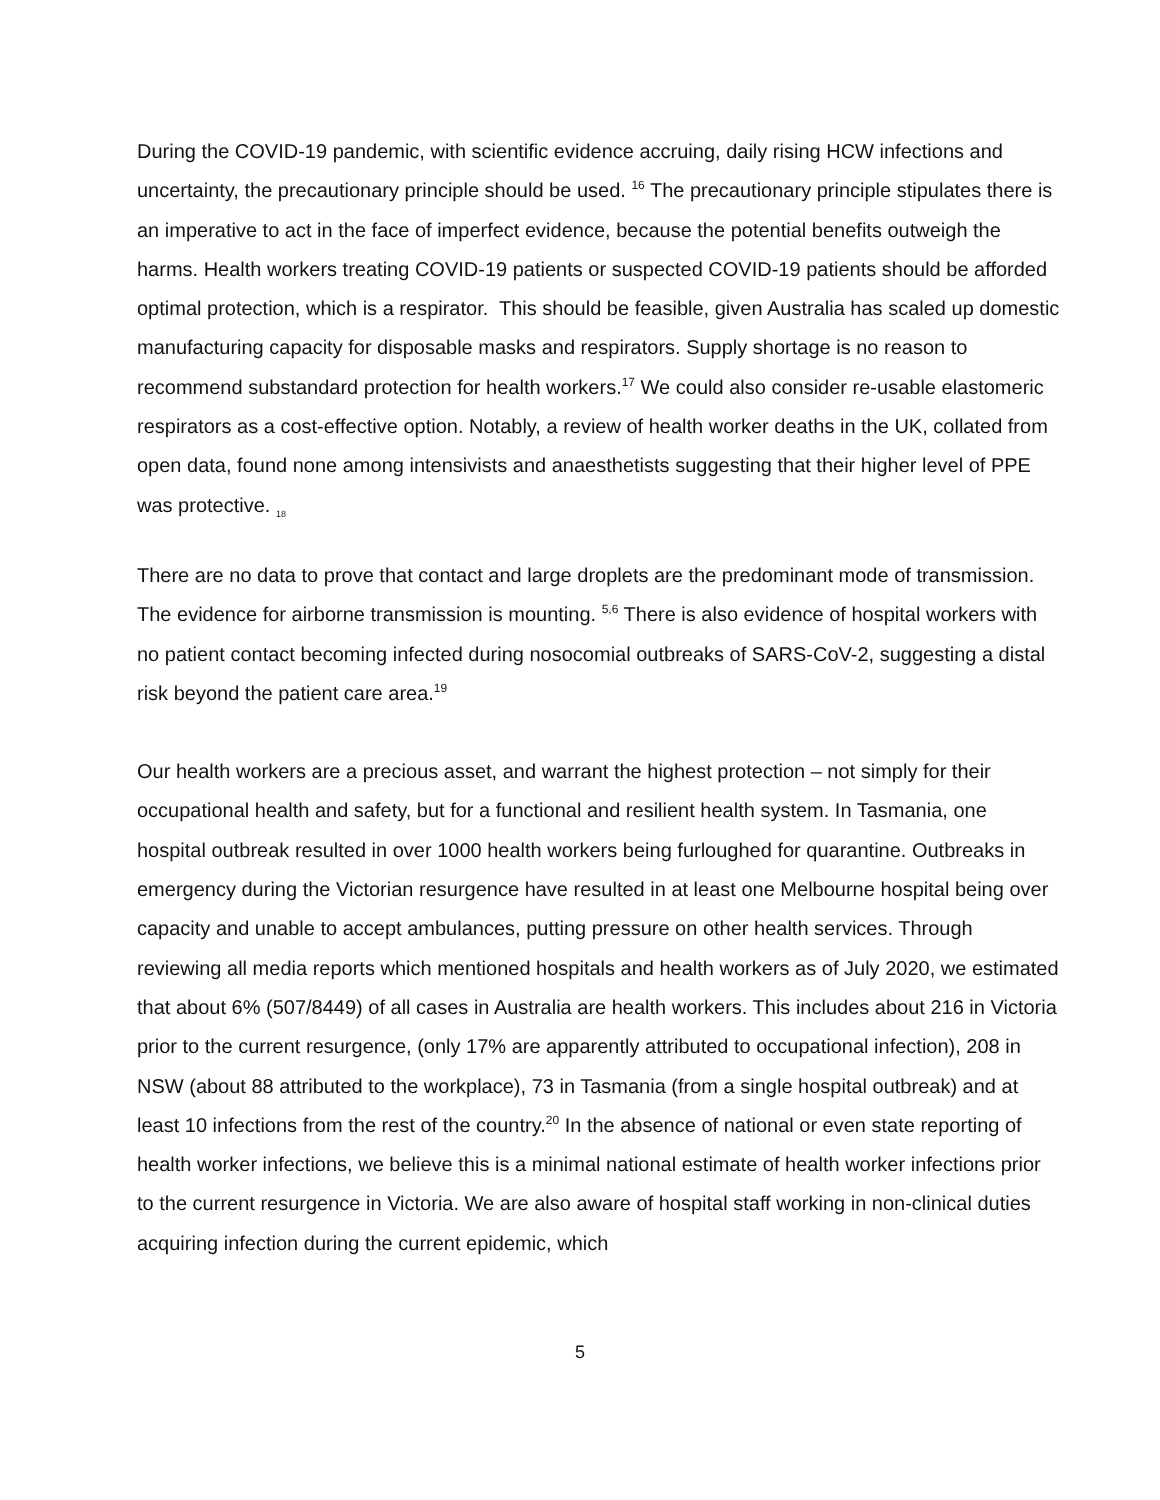During the COVID-19 pandemic, with scientific evidence accruing, daily rising HCW infections and uncertainty, the precautionary principle should be used. <sup>16</sup> The precautionary principle stipulates there is an imperative to act in the face of imperfect evidence, because the potential benefits outweigh the harms. Health workers treating COVID-19 patients or suspected COVID-19 patients should be afforded optimal protection, which is a respirator. This should be feasible, given Australia has scaled up domestic manufacturing capacity for disposable masks and respirators. Supply shortage is no reason to recommend substandard protection for health workers.<sup>17</sup> We could also consider re-usable elastomeric respirators as a cost-effective option. Notably, a review of health worker deaths in the UK, collated from open data, found none among intensivists and anaesthetists suggesting that their higher level of PPE was protective. <sub>18</sub>
There are no data to prove that contact and large droplets are the predominant mode of transmission. The evidence for airborne transmission is mounting. <sup>5,6</sup> There is also evidence of hospital workers with no patient contact becoming infected during nosocomial outbreaks of SARS-CoV-2, suggesting a distal risk beyond the patient care area.<sup>19</sup>
Our health workers are a precious asset, and warrant the highest protection – not simply for their occupational health and safety, but for a functional and resilient health system. In Tasmania, one hospital outbreak resulted in over 1000 health workers being furloughed for quarantine. Outbreaks in emergency during the Victorian resurgence have resulted in at least one Melbourne hospital being over capacity and unable to accept ambulances, putting pressure on other health services. Through reviewing all media reports which mentioned hospitals and health workers as of July 2020, we estimated that about 6% (507/8449) of all cases in Australia are health workers. This includes about 216 in Victoria prior to the current resurgence, (only 17% are apparently attributed to occupational infection), 208 in NSW (about 88 attributed to the workplace), 73 in Tasmania (from a single hospital outbreak) and at least 10 infections from the rest of the country.<sup>20</sup> In the absence of national or even state reporting of health worker infections, we believe this is a minimal national estimate of health worker infections prior to the current resurgence in Victoria. We are also aware of hospital staff working in non-clinical duties acquiring infection during the current epidemic, which
5